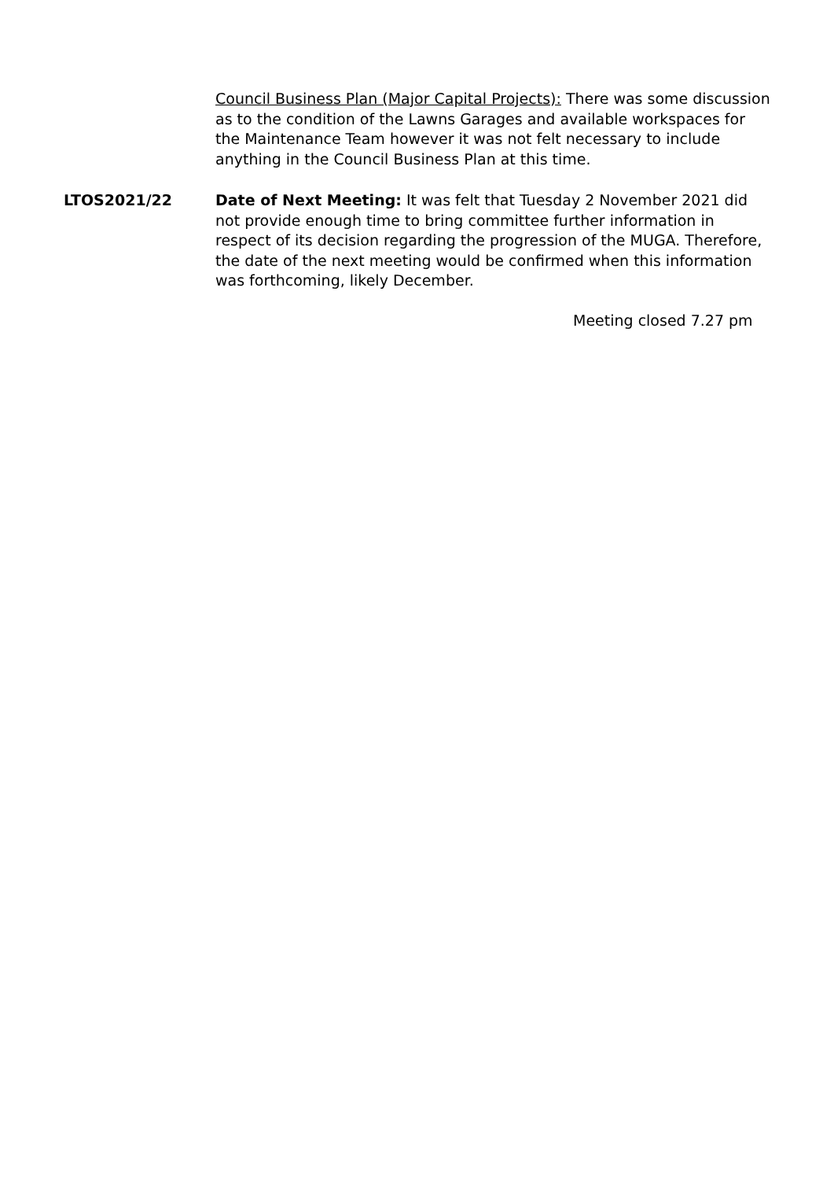Council Business Plan (Major Capital Projects): There was some discussion as to the condition of the Lawns Garages and available workspaces for the Maintenance Team however it was not felt necessary to include anything in the Council Business Plan at this time.
LTOS2021/22 Date of Next Meeting: It was felt that Tuesday 2 November 2021 did not provide enough time to bring committee further information in respect of its decision regarding the progression of the MUGA. Therefore, the date of the next meeting would be confirmed when this information was forthcoming, likely December.
Meeting closed 7.27 pm